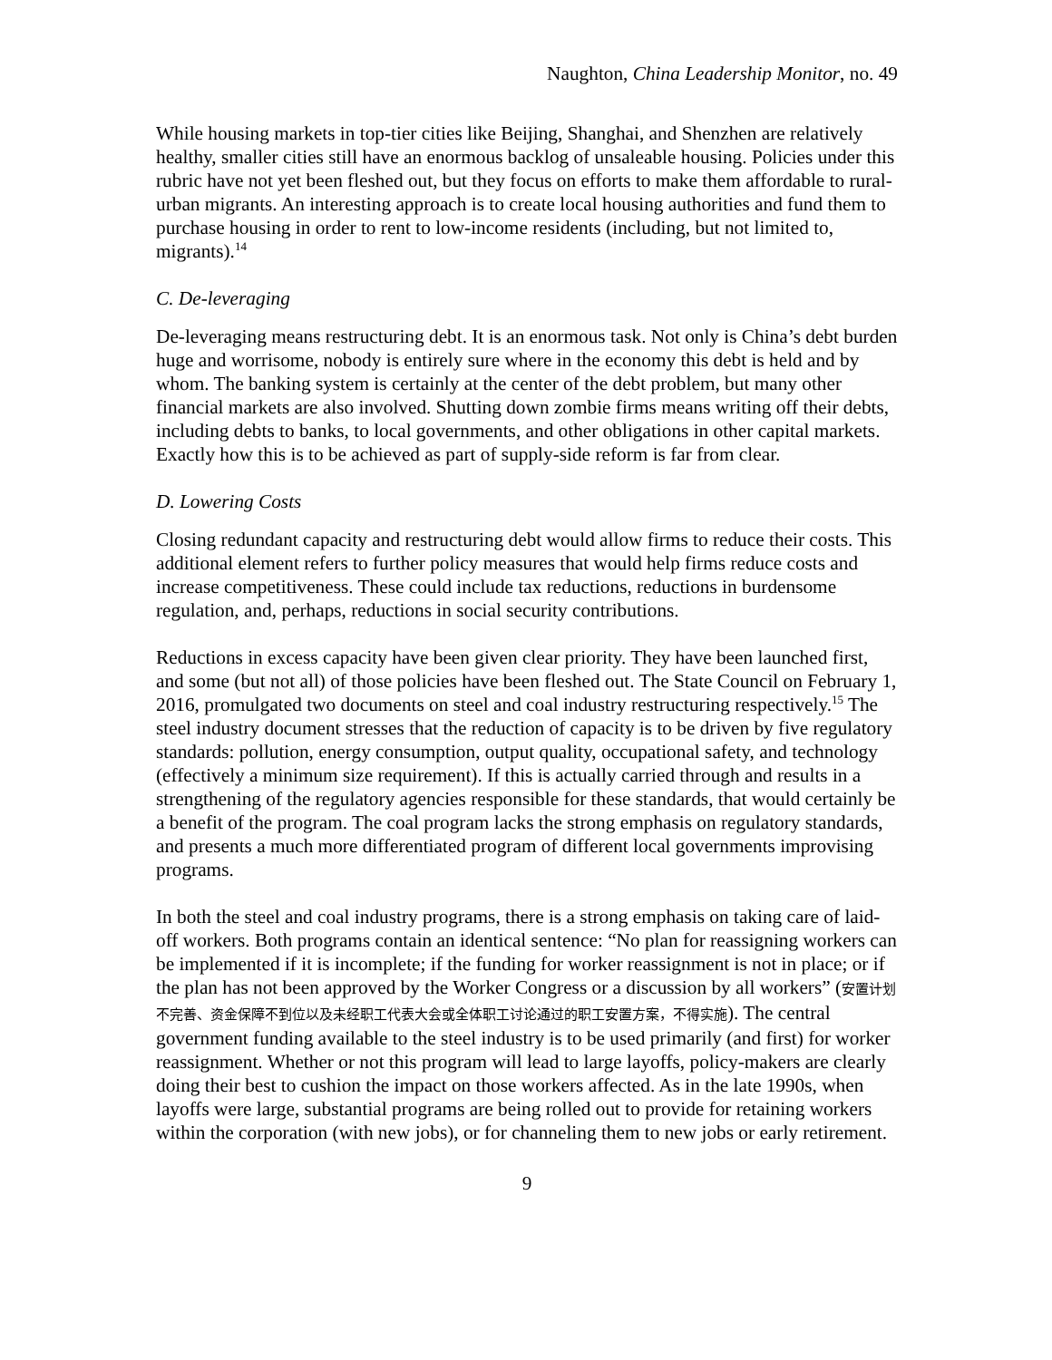Naughton, China Leadership Monitor, no. 49
While housing markets in top-tier cities like Beijing, Shanghai, and Shenzhen are relatively healthy, smaller cities still have an enormous backlog of unsaleable housing. Policies under this rubric have not yet been fleshed out, but they focus on efforts to make them affordable to rural-urban migrants. An interesting approach is to create local housing authorities and fund them to purchase housing in order to rent to low-income residents (including, but not limited to, migrants).<sup>14</sup>
C. De-leveraging
De-leveraging means restructuring debt. It is an enormous task. Not only is China’s debt burden huge and worrisome, nobody is entirely sure where in the economy this debt is held and by whom. The banking system is certainly at the center of the debt problem, but many other financial markets are also involved. Shutting down zombie firms means writing off their debts, including debts to banks, to local governments, and other obligations in other capital markets. Exactly how this is to be achieved as part of supply-side reform is far from clear.
D. Lowering Costs
Closing redundant capacity and restructuring debt would allow firms to reduce their costs. This additional element refers to further policy measures that would help firms reduce costs and increase competitiveness. These could include tax reductions, reductions in burdensome regulation, and, perhaps, reductions in social security contributions.
Reductions in excess capacity have been given clear priority. They have been launched first, and some (but not all) of those policies have been fleshed out. The State Council on February 1, 2016, promulgated two documents on steel and coal industry restructuring respectively.<sup>15</sup> The steel industry document stresses that the reduction of capacity is to be driven by five regulatory standards: pollution, energy consumption, output quality, occupational safety, and technology (effectively a minimum size requirement). If this is actually carried through and results in a strengthening of the regulatory agencies responsible for these standards, that would certainly be a benefit of the program. The coal program lacks the strong emphasis on regulatory standards, and presents a much more differentiated program of different local governments improvising programs.
In both the steel and coal industry programs, there is a strong emphasis on taking care of laid-off workers. Both programs contain an identical sentence: “No plan for reassigning workers can be implemented if it is incomplete; if the funding for worker reassignment is not in place; or if the plan has not been approved by the Worker Congress or a discussion by all workers” (安置计划不完善、资金保障不到位以及未经职工代表大会或全体职工讨论通过的职工安置方案，不得实施). The central government funding available to the steel industry is to be used primarily (and first) for worker reassignment. Whether or not this program will lead to large layoffs, policy-makers are clearly doing their best to cushion the impact on those workers affected. As in the late 1990s, when layoffs were large, substantial programs are being rolled out to provide for retaining workers within the corporation (with new jobs), or for channeling them to new jobs or early retirement.
9